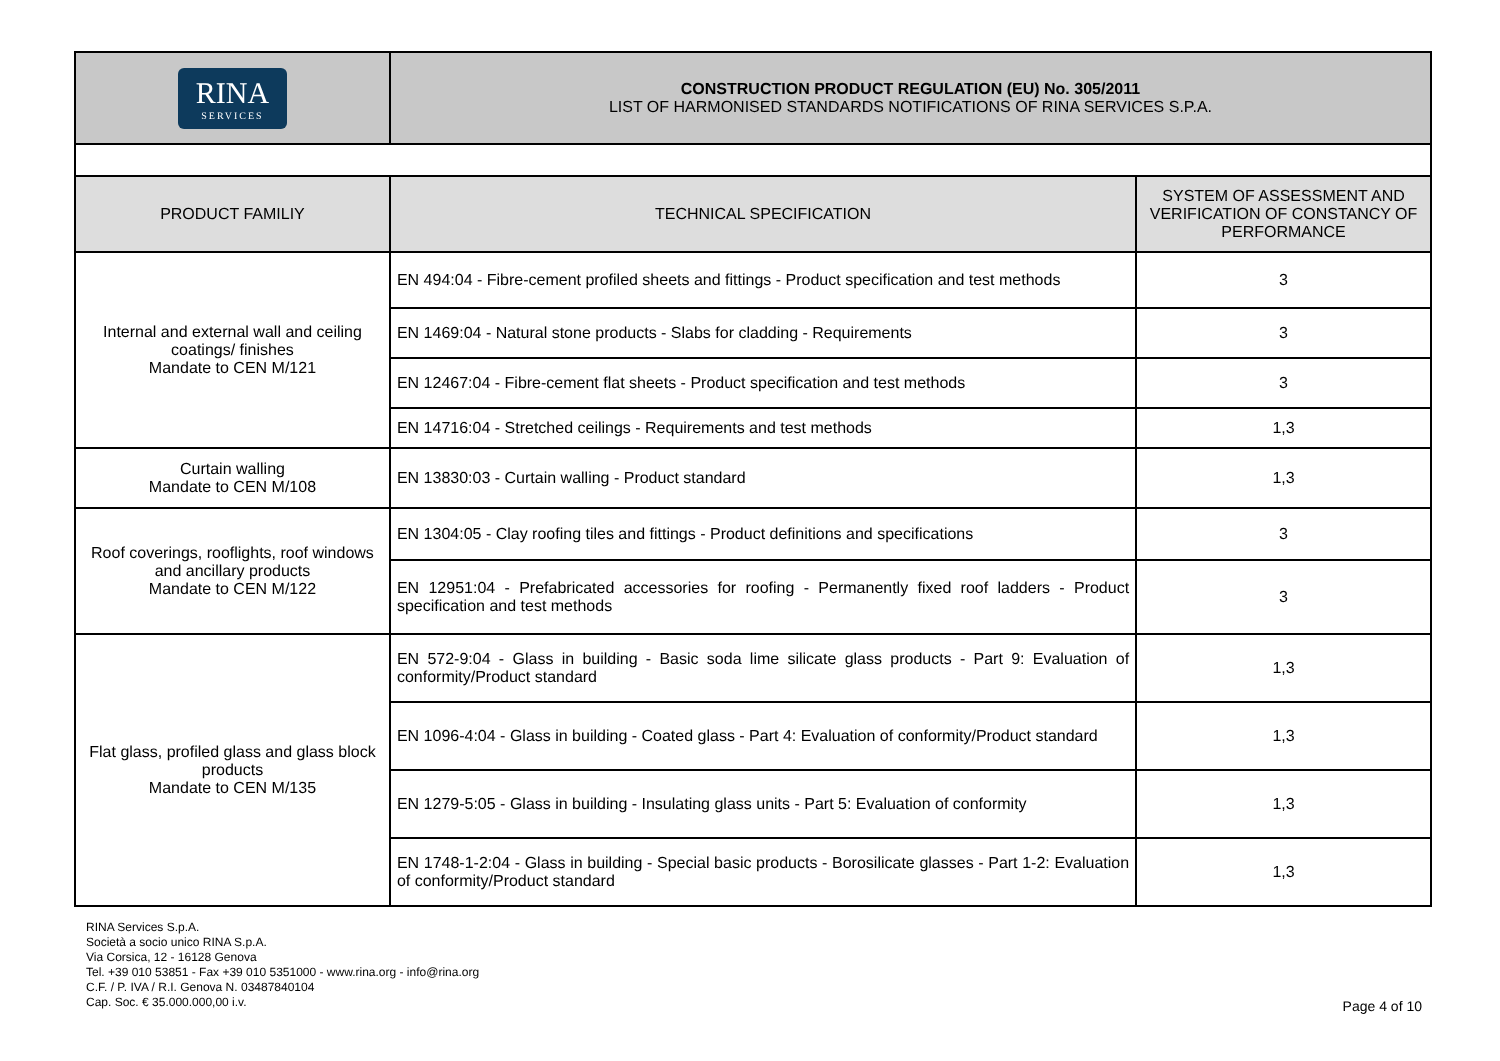| RINA SERVICES | CONSTRUCTION PRODUCT REGULATION (EU) No. 305/2011 LIST OF HARMONISED STANDARDS NOTIFICATIONS OF RINA SERVICES S.P.A. | |
| PRODUCT FAMILIY | TECHNICAL SPECIFICATION | SYSTEM OF ASSESSMENT AND VERIFICATION OF CONSTANCY OF PERFORMANCE |
| Internal and external wall and ceiling coatings/ finishes Mandate to CEN M/121 | EN 494:04 - Fibre-cement profiled sheets and fittings - Product specification and test methods | 3 |
| | EN 1469:04 - Natural stone products - Slabs for cladding - Requirements | 3 |
| | EN 12467:04 - Fibre-cement flat sheets - Product specification and test methods | 3 |
| | EN 14716:04 - Stretched ceilings - Requirements and test methods | 1,3 |
| Curtain walling Mandate to CEN M/108 | EN 13830:03 - Curtain walling - Product standard | 1,3 |
| Roof coverings, rooflights, roof windows and ancillary products Mandate to CEN M/122 | EN 1304:05 - Clay roofing tiles and fittings - Product definitions and specifications | 3 |
| | EN 12951:04 - Prefabricated accessories for roofing - Permanently fixed roof ladders - Product specification and test methods | 3 |
| Flat glass, profiled glass and glass block products Mandate to CEN M/135 | EN 572-9:04 - Glass in building - Basic soda lime silicate glass products - Part 9: Evaluation of conformity/Product standard | 1,3 |
| | EN 1096-4:04 - Glass in building - Coated glass - Part 4: Evaluation of conformity/Product standard | 1,3 |
| | EN 1279-5:05 - Glass in building - Insulating glass units - Part 5: Evaluation of conformity | 1,3 |
| | EN 1748-1-2:04 - Glass in building - Special basic products - Borosilicate glasses - Part 1-2: Evaluation of conformity/Product standard | 1,3 |
RINA Services S.p.A.
Società a socio unico RINA S.p.A.
Via Corsica, 12 - 16128 Genova
Tel. +39 010 53851 - Fax +39 010 5351000 - www.rina.org - info@rina.org
C.F. / P. IVA / R.I. Genova N. 03487840104
Cap. Soc. € 35.000.000,00 i.v.
Page 4 of 10